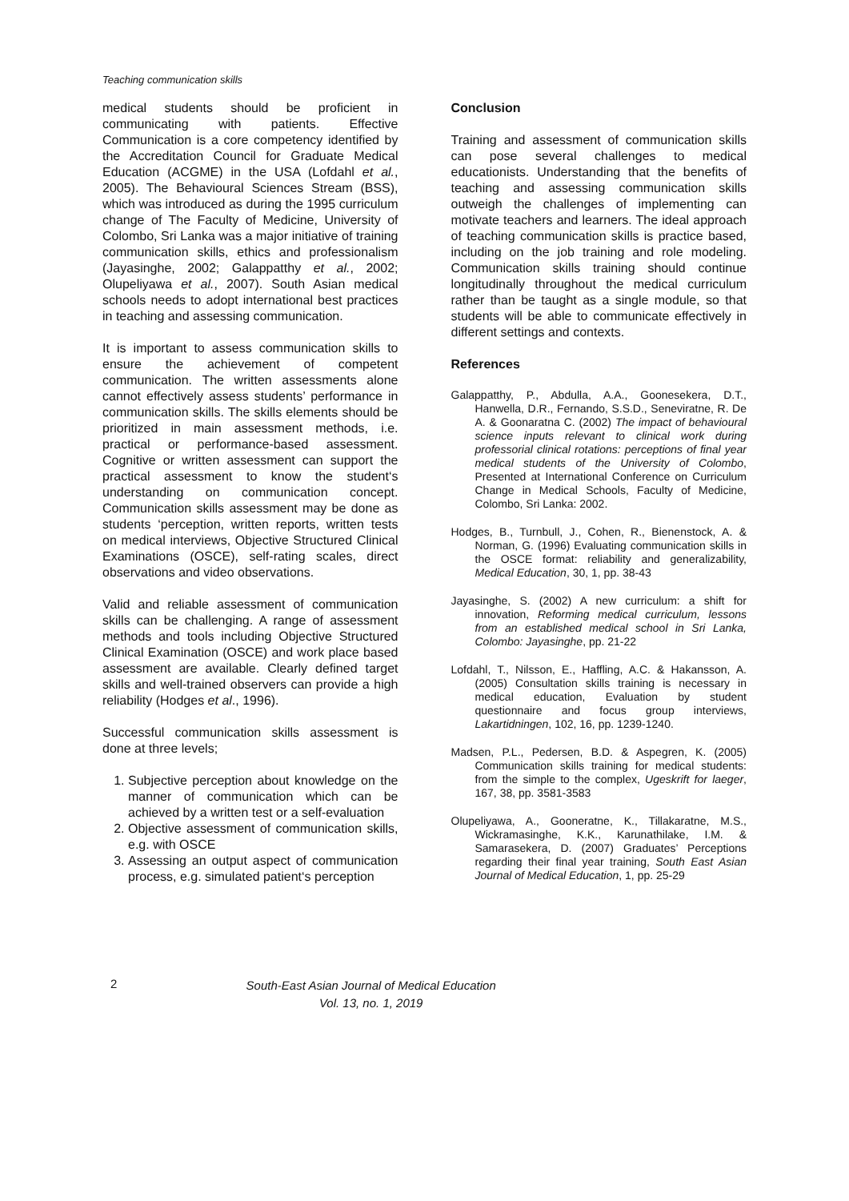Teaching communication skills
medical students should be proficient in communicating with patients. Effective Communication is a core competency identified by the Accreditation Council for Graduate Medical Education (ACGME) in the USA (Lofdahl et al., 2005). The Behavioural Sciences Stream (BSS), which was introduced as during the 1995 curriculum change of The Faculty of Medicine, University of Colombo, Sri Lanka was a major initiative of training communication skills, ethics and professionalism (Jayasinghe, 2002; Galappatthy et al., 2002; Olupeliyawa et al., 2007). South Asian medical schools needs to adopt international best practices in teaching and assessing communication.
It is important to assess communication skills to ensure the achievement of competent communication. The written assessments alone cannot effectively assess students’ performance in communication skills. The skills elements should be prioritized in main assessment methods, i.e. practical or performance-based assessment. Cognitive or written assessment can support the practical assessment to know the student‘s understanding on communication concept. Communication skills assessment may be done as students ‘perception, written reports, written tests on medical interviews, Objective Structured Clinical Examinations (OSCE), self-rating scales, direct observations and video observations.
Valid and reliable assessment of communication skills can be challenging. A range of assessment methods and tools including Objective Structured Clinical Examination (OSCE) and work place based assessment are available. Clearly defined target skills and well-trained observers can provide a high reliability (Hodges et al., 1996).
Successful communication skills assessment is done at three levels;
1. Subjective perception about knowledge on the manner of communication which can be achieved by a written test or a self-evaluation
2. Objective assessment of communication skills, e.g. with OSCE
3. Assessing an output aspect of communication process, e.g. simulated patient‘s perception
Conclusion
Training and assessment of communication skills can pose several challenges to medical educationists. Understanding that the benefits of teaching and assessing communication skills outweigh the challenges of implementing can motivate teachers and learners. The ideal approach of teaching communication skills is practice based, including on the job training and role modeling. Communication skills training should continue longitudinally throughout the medical curriculum rather than be taught as a single module, so that students will be able to communicate effectively in different settings and contexts.
References
Galappatthy, P., Abdulla, A.A., Goonesekera, D.T., Hanwella, D.R., Fernando, S.S.D., Seneviratne, R. De A. & Goonaratna C. (2002) The impact of behavioural science inputs relevant to clinical work during professorial clinical rotations: perceptions of final year medical students of the University of Colombo, Presented at International Conference on Curriculum Change in Medical Schools, Faculty of Medicine, Colombo, Sri Lanka: 2002.
Hodges, B., Turnbull, J., Cohen, R., Bienenstock, A. & Norman, G. (1996) Evaluating communication skills in the OSCE format: reliability and generalizability, Medical Education, 30, 1, pp. 38-43
Jayasinghe, S. (2002) A new curriculum: a shift for innovation, Reforming medical curriculum, lessons from an established medical school in Sri Lanka, Colombo: Jayasinghe, pp. 21-22
Lofdahl, T., Nilsson, E., Haffling, A.C. & Hakansson, A. (2005) Consultation skills training is necessary in medical education, Evaluation by student questionnaire and focus group interviews, Lakartidningen, 102, 16, pp. 1239-1240.
Madsen, P.L., Pedersen, B.D. & Aspegren, K. (2005) Communication skills training for medical students: from the simple to the complex, Ugeskrift for laeger, 167, 38, pp. 3581-3583
Olupeliyawa, A., Gooneratne, K., Tillakaratne, M.S., Wickramasinghe, K.K., Karunathilake, I.M. & Samarasekera, D. (2007) Graduates’ Perceptions regarding their final year training, South East Asian Journal of Medical Education, 1, pp. 25-29
2
South-East Asian Journal of Medical Education
Vol. 13, no. 1, 2019